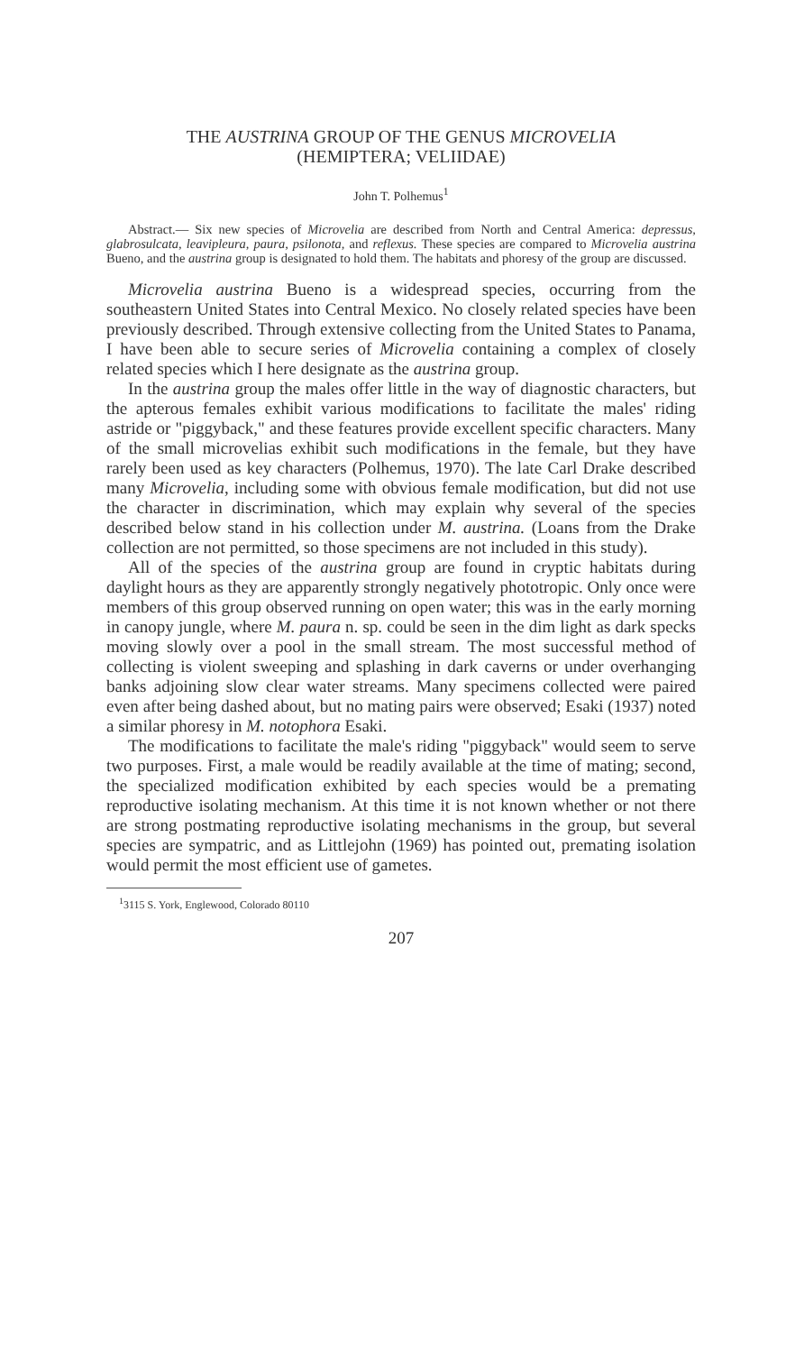THE AUSTRINA GROUP OF THE GENUS MICROVELIA
(HEMIPTERA; VELIIDAE)
John T. Polhemus<sup>1</sup>
Abstract.— Six new species of Microvelia are described from North and Central America: depressus, glabrosulcata, leavipleura, paura, psilonota, and reflexus. These species are compared to Microvelia austrina Bueno, and the austrina group is designated to hold them. The habitats and phoresy of the group are discussed.
Microvelia austrina Bueno is a widespread species, occurring from the southeastern United States into Central Mexico. No closely related species have been previously described. Through extensive collecting from the United States to Panama, I have been able to secure series of Microvelia containing a complex of closely related species which I here designate as the austrina group.
In the austrina group the males offer little in the way of diagnostic characters, but the apterous females exhibit various modifications to facilitate the males' riding astride or "piggyback," and these features provide excellent specific characters. Many of the small microvelias exhibit such modifications in the female, but they have rarely been used as key characters (Polhemus, 1970). The late Carl Drake described many Microvelia, including some with obvious female modification, but did not use the character in discrimination, which may explain why several of the species described below stand in his collection under M. austrina. (Loans from the Drake collection are not permitted, so those specimens are not included in this study).
All of the species of the austrina group are found in cryptic habitats during daylight hours as they are apparently strongly negatively phototropic. Only once were members of this group observed running on open water; this was in the early morning in canopy jungle, where M. paura n. sp. could be seen in the dim light as dark specks moving slowly over a pool in the small stream. The most successful method of collecting is violent sweeping and splashing in dark caverns or under overhanging banks adjoining slow clear water streams. Many specimens collected were paired even after being dashed about, but no mating pairs were observed; Esaki (1937) noted a similar phoresy in M. notophora Esaki.
The modifications to facilitate the male's riding "piggyback" would seem to serve two purposes. First, a male would be readily available at the time of mating; second, the specialized modification exhibited by each species would be a premating reproductive isolating mechanism. At this time it is not known whether or not there are strong postmating reproductive isolating mechanisms in the group, but several species are sympatric, and as Littlejohn (1969) has pointed out, premating isolation would permit the most efficient use of gametes.
<sup>1</sup> 3115 S. York, Englewood, Colorado 80110
207